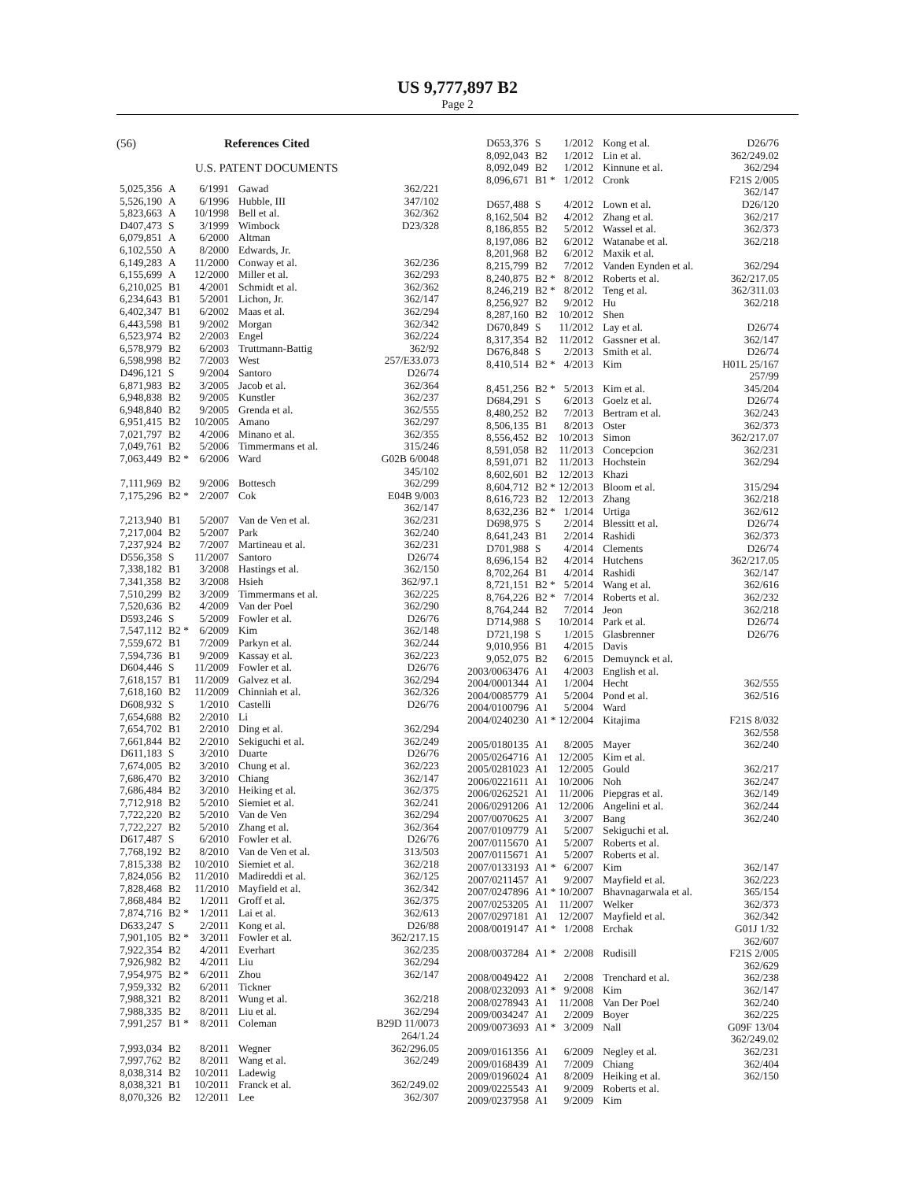US 9,777,897 B2
Page 2
(56) References Cited
U.S. PATENT DOCUMENTS
| 5,025,356 | A | 6/1991 | Gawad | 362/221 |
| 5,526,190 | A | 6/1996 | Hubble, III | 347/102 |
| 5,823,663 | A | 10/1998 | Bell et al. | 362/362 |
| D407,473 | S | 3/1999 | Wimbock | D23/328 |
| 6,079,851 | A | 6/2000 | Altman | |
| 6,102,550 | A | 8/2000 | Edwards, Jr. | |
| 6,149,283 | A | 11/2000 | Conway et al. | 362/236 |
| 6,155,699 | A | 12/2000 | Miller et al. | 362/293 |
| 6,210,025 | B1 | 4/2001 | Schmidt et al. | 362/362 |
| 6,234,643 | B1 | 5/2001 | Lichon, Jr. | 362/147 |
| 6,402,347 | B1 | 6/2002 | Maas et al. | 362/294 |
| 6,443,598 | B1 | 9/2002 | Morgan | 362/342 |
| 6,523,974 | B2 | 2/2003 | Engel | 362/224 |
| 6,578,979 | B2 | 6/2003 | Truttmann-Battig | 362/92 |
| 6,598,998 | B2 | 7/2003 | West | 257/E33.073 |
| D496,121 | S | 9/2004 | Santoro | D26/74 |
| 6,871,983 | B2 | 3/2005 | Jacob et al. | 362/364 |
| 6,948,838 | B2 | 9/2005 | Kunstler | 362/237 |
| 6,948,840 | B2 | 9/2005 | Grenda et al. | 362/555 |
| 6,951,415 | B2 | 10/2005 | Amano | 362/297 |
| 7,021,797 | B2 | 4/2006 | Minano et al. | 362/355 |
| 7,049,761 | B2 | 5/2006 | Timmermans et al. | 315/246 |
| 7,063,449 | B2 * | 6/2006 | Ward | G02B 6/0048 345/102 |
| 7,111,969 | B2 | 9/2006 | Bottesch | 362/299 |
| 7,175,296 | B2 * | 2/2007 | Cok | E04B 9/003 362/147 |
| 7,213,940 | B1 | 5/2007 | Van de Ven et al. | 362/231 |
| 7,217,004 | B2 | 5/2007 | Park | 362/240 |
| 7,237,924 | B2 | 7/2007 | Martineau et al. | 362/231 |
| D556,358 | S | 11/2007 | Santoro | D26/74 |
| 7,338,182 | B1 | 3/2008 | Hastings et al. | 362/150 |
| 7,341,358 | B2 | 3/2008 | Hsieh | 362/97.1 |
| 7,510,299 | B2 | 3/2009 | Timmermans et al. | 362/225 |
| 7,520,636 | B2 | 4/2009 | Van der Poel | 362/290 |
| D593,246 | S | 5/2009 | Fowler et al. | D26/76 |
| 7,547,112 | B2 * | 6/2009 | Kim | 362/148 |
| 7,559,672 | B1 | 7/2009 | Parkyn et al. | 362/244 |
| 7,594,736 | B1 | 9/2009 | Kassay et al. | 362/223 |
| D604,446 | S | 11/2009 | Fowler et al. | D26/76 |
| 7,618,157 | B1 | 11/2009 | Galvez et al. | 362/294 |
| 7,618,160 | B2 | 11/2009 | Chinniah et al. | 362/326 |
| D608,932 | S | 1/2010 | Castelli | D26/76 |
| 7,654,688 | B2 | 2/2010 | Li | |
| 7,654,702 | B1 | 2/2010 | Ding et al. | 362/294 |
| 7,661,844 | B2 | 2/2010 | Sekiguchi et al. | 362/249 |
| D611,183 | S | 3/2010 | Duarte | D26/76 |
| 7,674,005 | B2 | 3/2010 | Chung et al. | 362/223 |
| 7,686,470 | B2 | 3/2010 | Chiang | 362/147 |
| 7,686,484 | B2 | 3/2010 | Heiking et al. | 362/375 |
| 7,712,918 | B2 | 5/2010 | Siemiet et al. | 362/241 |
| 7,722,220 | B2 | 5/2010 | Van de Ven | 362/294 |
| 7,722,227 | B2 | 5/2010 | Zhang et al. | 362/364 |
| D617,487 | S | 6/2010 | Fowler et al. | D26/76 |
| 7,768,192 | B2 | 8/2010 | Van de Ven et al. | 313/503 |
| 7,815,338 | B2 | 10/2010 | Siemiet et al. | 362/218 |
| 7,824,056 | B2 | 11/2010 | Madireddi et al. | 362/125 |
| 7,828,468 | B2 | 11/2010 | Mayfield et al. | 362/342 |
| 7,868,484 | B2 | 1/2011 | Groff et al. | 362/375 |
| 7,874,716 | B2 * | 1/2011 | Lai et al. | 362/613 |
| D633,247 | S | 2/2011 | Kong et al. | D26/88 |
| 7,901,105 | B2 * | 3/2011 | Fowler et al. | 362/217.15 |
| 7,922,354 | B2 | 4/2011 | Everhart | 362/235 |
| 7,926,982 | B2 | 4/2011 | Liu | 362/294 |
| 7,954,975 | B2 * | 6/2011 | Zhou | 362/147 |
| 7,959,332 | B2 | 6/2011 | Tickner | |
| 7,988,321 | B2 | 8/2011 | Wung et al. | 362/218 |
| 7,988,335 | B2 | 8/2011 | Liu et al. | 362/294 |
| 7,991,257 | B1 * | 8/2011 | Coleman | B29D 11/0073 264/1.24 |
| 7,993,034 | B2 | 8/2011 | Wegner | 362/296.05 |
| 7,997,762 | B2 | 8/2011 | Wang et al. | 362/249 |
| 8,038,314 | B2 | 10/2011 | Ladewig | |
| 8,038,321 | B1 | 10/2011 | Franck et al. | 362/249.02 |
| 8,070,326 | B2 | 12/2011 | Lee | 362/307 |
| D653,376 | S | 1/2012 | Kong et al. | D26/76 |
| 8,092,043 | B2 | 1/2012 | Lin et al. | 362/249.02 |
| 8,092,049 | B2 | 1/2012 | Kinnune et al. | 362/294 |
| 8,096,671 | B1 * | 1/2012 | Cronk | F21S 2/005 362/147 |
| D657,488 | S | 4/2012 | Lown et al. | D26/120 |
| 8,162,504 | B2 | 4/2012 | Zhang et al. | 362/217 |
| 8,186,855 | B2 | 5/2012 | Wassel et al. | 362/373 |
| 8,197,086 | B2 | 6/2012 | Watanabe et al. | 362/218 |
| 8,201,968 | B2 | 6/2012 | Maxik et al. | |
| 8,215,799 | B2 | 7/2012 | Vanden Eynden et al. | 362/294 |
| 8,240,875 | B2 * | 8/2012 | Roberts et al. | 362/217.05 |
| 8,246,219 | B2 * | 8/2012 | Teng et al. | 362/311.03 |
| 8,256,927 | B2 | 9/2012 | Hu | 362/218 |
| 8,287,160 | B2 | 10/2012 | Shen | |
| D670,849 | S | 11/2012 | Lay et al. | D26/74 |
| 8,317,354 | B2 | 11/2012 | Gassner et al. | 362/147 |
| D676,848 | S | 2/2013 | Smith et al. | D26/74 |
| 8,410,514 | B2 * | 4/2013 | Kim | H01L 25/167 257/99 |
| 8,451,256 | B2 * | 5/2013 | Kim et al. | 345/204 |
| D684,291 | S | 6/2013 | Goelz et al. | D26/74 |
| 8,480,252 | B2 | 7/2013 | Bertram et al. | 362/243 |
| 8,506,135 | B1 | 8/2013 | Oster | 362/373 |
| 8,556,452 | B2 | 10/2013 | Simon | 362/217.07 |
| 8,591,058 | B2 | 11/2013 | Concepcion | 362/231 |
| 8,591,071 | B2 | 11/2013 | Hochstein | 362/294 |
| 8,602,601 | B2 | 12/2013 | Khazi | |
| 8,604,712 | B2 * | 12/2013 | Bloom et al. | 315/294 |
| 8,616,723 | B2 | 12/2013 | Zhang | 362/218 |
| 8,632,236 | B2 * | 1/2014 | Urtiga | 362/612 |
| D698,975 | S | 2/2014 | Blessitt et al. | D26/74 |
| 8,641,243 | B1 | 2/2014 | Rashidi | 362/373 |
| D701,988 | S | 4/2014 | Clements | D26/74 |
| 8,696,154 | B2 | 4/2014 | Hutchens | 362/217.05 |
| 8,702,264 | B1 | 4/2014 | Rashidi | 362/147 |
| 8,721,151 | B2 * | 5/2014 | Wang et al. | 362/616 |
| 8,764,226 | B2 * | 7/2014 | Roberts et al. | 362/232 |
| 8,764,244 | B2 | 7/2014 | Jeon | 362/218 |
| D714,988 | S | 10/2014 | Park et al. | D26/74 |
| D721,198 | S | 1/2015 | Glasbrenner | D26/76 |
| 9,010,956 | B1 | 4/2015 | Davis | |
| 9,052,075 | B2 | 6/2015 | Demuynck et al. | |
| 2003/0063476 | A1 | 4/2003 | English et al. | |
| 2004/0001344 | A1 | 1/2004 | Hecht | 362/555 |
| 2004/0085779 | A1 | 5/2004 | Pond et al. | 362/516 |
| 2004/0100796 | A1 | 5/2004 | Ward | |
| 2004/0240230 | A1 * | 12/2004 | Kitajima | F21S 8/032 362/558 |
| 2005/0180135 | A1 | 8/2005 | Mayer | 362/240 |
| 2005/0264716 | A1 | 12/2005 | Kim et al. | |
| 2005/0281023 | A1 | 12/2005 | Gould | 362/217 |
| 2006/0221611 | A1 | 10/2006 | Noh | 362/247 |
| 2006/0262521 | A1 | 11/2006 | Piepgras et al. | 362/149 |
| 2006/0291206 | A1 | 12/2006 | Angelini et al. | 362/244 |
| 2007/0070625 | A1 | 3/2007 | Bang | 362/240 |
| 2007/0109779 | A1 | 5/2007 | Sekiguchi et al. | |
| 2007/0115670 | A1 | 5/2007 | Roberts et al. | |
| 2007/0115671 | A1 | 5/2007 | Roberts et al. | |
| 2007/0133193 | A1 * | 6/2007 | Kim | 362/147 |
| 2007/0211457 | A1 | 9/2007 | Mayfield et al. | 362/223 |
| 2007/0247896 | A1 * | 10/2007 | Bhavnagarwala et al. | 365/154 |
| 2007/0253205 | A1 | 11/2007 | Welker | 362/373 |
| 2007/0297181 | A1 | 12/2007 | Mayfield et al. | 362/342 |
| 2008/0019147 | A1 * | 1/2008 | Erchak | G01J 1/32 362/607 |
| 2008/0037284 | A1 * | 2/2008 | Rudisill | F21S 2/005 362/629 |
| 2008/0049422 | A1 | 2/2008 | Trenchard et al. | 362/238 |
| 2008/0232093 | A1 * | 9/2008 | Kim | 362/147 |
| 2008/0278943 | A1 | 11/2008 | Van Der Poel | 362/240 |
| 2009/0034247 | A1 | 2/2009 | Boyer | 362/225 |
| 2009/0073693 | A1 * | 3/2009 | Nall | G09F 13/04 362/249.02 |
| 2009/0161356 | A1 | 6/2009 | Negley et al. | 362/231 |
| 2009/0168439 | A1 | 7/2009 | Chiang | 362/404 |
| 2009/0196024 | A1 | 8/2009 | Heiking et al. | 362/150 |
| 2009/0225543 | A1 | 9/2009 | Roberts et al. | |
| 2009/0237958 | A1 | 9/2009 | Kim | |